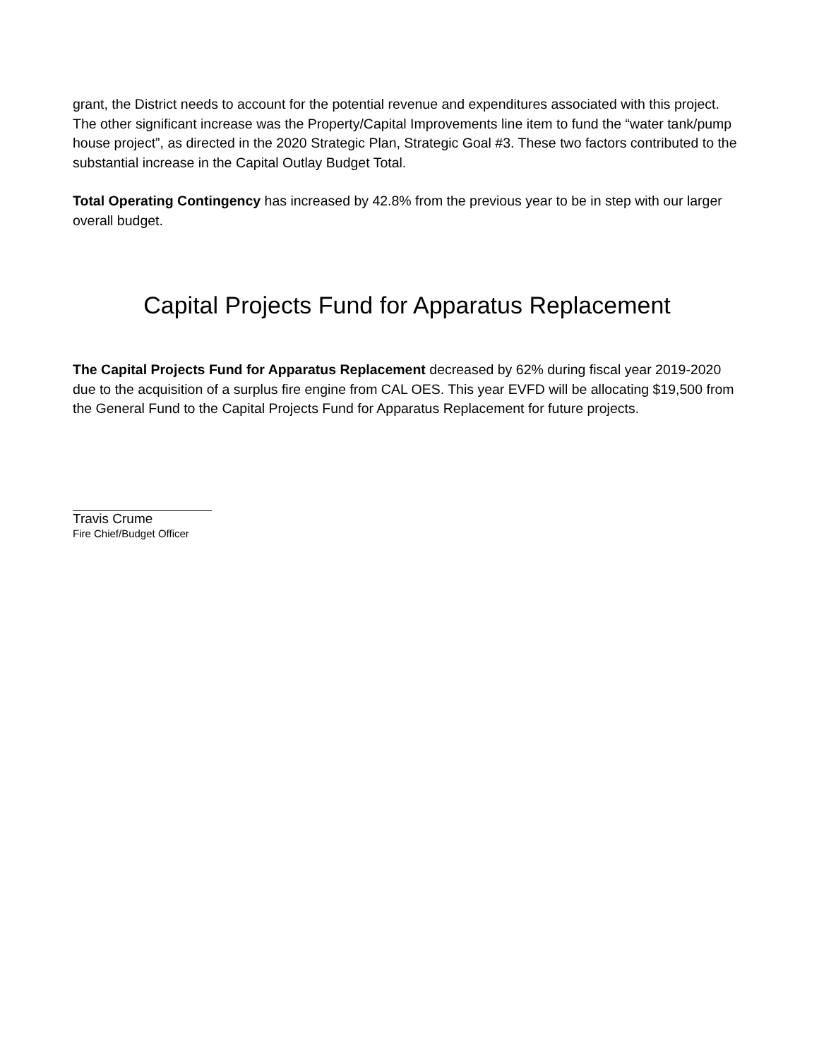grant, the District needs to account for the potential revenue and expenditures associated with this project. The other significant increase was the Property/Capital Improvements line item to fund the “water tank/pump house project”, as directed in the 2020 Strategic Plan, Strategic Goal #3. These two factors contributed to the substantial increase in the Capital Outlay Budget Total.
Total Operating Contingency has increased by 42.8% from the previous year to be in step with our larger overall budget.
Capital Projects Fund for Apparatus Replacement
The Capital Projects Fund for Apparatus Replacement decreased by 62% during fiscal year 2019-2020 due to the acquisition of a surplus fire engine from CAL OES. This year EVFD will be allocating $19,500 from the General Fund to the Capital Projects Fund for Apparatus Replacement for future projects.
Travis Crume
Fire Chief/Budget Officer